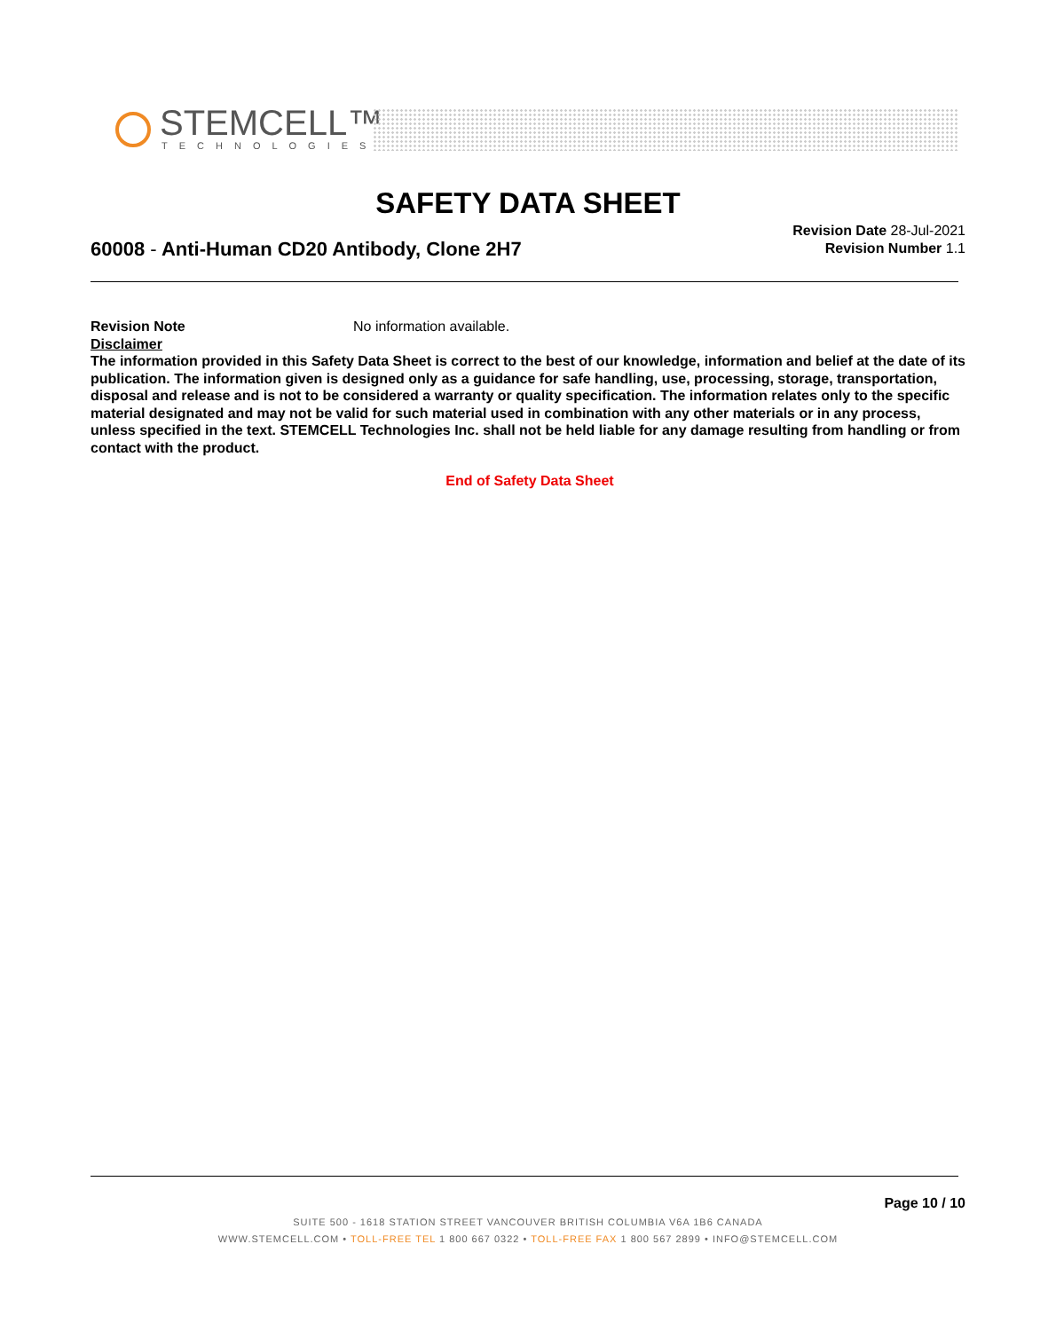STEMCELL™
TECHNOLOGIES
SAFETY DATA SHEET
60008 - Anti-Human CD20 Antibody, Clone 2H7
Revision Date 28-Jul-2021
Revision Number 1.1
Revision Note No information available.
Disclaimer
The information provided in this Safety Data Sheet is correct to the best of our knowledge, information and belief at the date of its publication. The information given is designed only as a guidance for safe handling, use, processing, storage, transportation, disposal and release and is not to be considered a warranty or quality specification. The information relates only to the specific material designated and may not be valid for such material used in combination with any other materials or in any process, unless specified in the text. STEMCELL Technologies Inc. shall not be held liable for any damage resulting from handling or from contact with the product.
End of Safety Data Sheet
Page 10 / 10
SUITE 500 - 1618 STATION STREET VANCOUVER BRITISH COLUMBIA V6A 1B6 CANADA
WWW.STEMCELL.COM • TOLL-FREE TEL 1 800 667 0322 • TOLL-FREE FAX 1 800 567 2899 • INFO@STEMCELL.COM